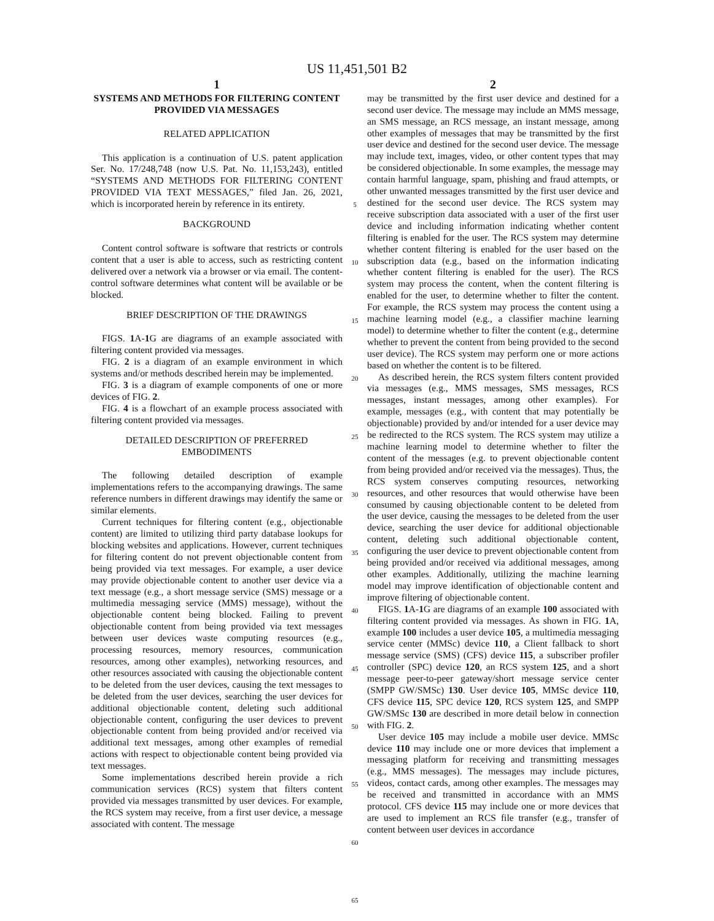US 11,451,501 B2
1
SYSTEMS AND METHODS FOR FILTERING CONTENT PROVIDED VIA MESSAGES
RELATED APPLICATION
This application is a continuation of U.S. patent application Ser. No. 17/248,748 (now U.S. Pat. No. 11,153,243), entitled “SYSTEMS AND METHODS FOR FILTERING CONTENT PROVIDED VIA TEXT MESSAGES,” filed Jan. 26, 2021, which is incorporated herein by reference in its entirety.
BACKGROUND
Content control software is software that restricts or controls content that a user is able to access, such as restricting content delivered over a network via a browser or via email. The content-control software determines what content will be available or be blocked.
BRIEF DESCRIPTION OF THE DRAWINGS
FIGS. 1 A-1 G are diagrams of an example associated with filtering content provided via messages.
FIG. 2 is a diagram of an example environment in which systems and/or methods described herein may be implemented.
FIG. 3 is a diagram of example components of one or more devices of FIG. 2.
FIG. 4 is a flowchart of an example process associated with filtering content provided via messages.
DETAILED DESCRIPTION OF PREFERRED EMBODIMENTS
The following detailed description of example implementations refers to the accompanying drawings. The same reference numbers in different drawings may identify the same or similar elements.
Current techniques for filtering content (e.g., objectionable content) are limited to utilizing third party database lookups for blocking websites and applications. However, current techniques for filtering content do not prevent objectionable content from being provided via text messages. For example, a user device may provide objectionable content to another user device via a text message (e.g., a short message service (SMS) message or a multimedia messaging service (MMS) message), without the objectionable content being blocked. Failing to prevent objectionable content from being provided via text messages between user devices waste computing resources (e.g., processing resources, memory resources, communication resources, among other examples), networking resources, and other resources associated with causing the objectionable content to be deleted from the user devices, causing the text messages to be deleted from the user devices, searching the user devices for additional objectionable content, deleting such additional objectionable content, configuring the user devices to prevent objectionable content from being provided and/or received via additional text messages, among other examples of remedial actions with respect to objectionable content being provided via text messages.
Some implementations described herein provide a rich communication services (RCS) system that filters content provided via messages transmitted by user devices. For example, the RCS system may receive, from a first user device, a message associated with content. The message
5
10
15
20
25
30
35
40
45
50
55
60
65
2
may be transmitted by the first user device and destined for a second user device. The message may include an MMS message, an SMS message, an RCS message, an instant message, among other examples of messages that may be transmitted by the first user device and destined for the second user device. The message may include text, images, video, or other content types that may be considered objectionable. In some examples, the message may contain harmful language, spam, phishing and fraud attempts, or other unwanted messages transmitted by the first user device and destined for the second user device. The RCS system may receive subscription data associated with a user of the first user device and including information indicating whether content filtering is enabled for the user. The RCS system may determine whether content filtering is enabled for the user based on the subscription data (e.g., based on the information indicating whether content filtering is enabled for the user). The RCS system may process the content, when the content filtering is enabled for the user, to determine whether to filter the content. For example, the RCS system may process the content using a machine learning model (e.g., a classifier machine learning model) to determine whether to filter the content (e.g., determine whether to prevent the content from being provided to the second user device). The RCS system may perform one or more actions based on whether the content is to be filtered.
As described herein, the RCS system filters content provided via messages (e.g., MMS messages, SMS messages, RCS messages, instant messages, among other examples). For example, messages (e.g., with content that may potentially be objectionable) provided by and/or intended for a user device may be redirected to the RCS system. The RCS system may utilize a machine learning model to determine whether to filter the content of the messages (e.g. to prevent objectionable content from being provided and/or received via the messages). Thus, the RCS system conserves computing resources, networking resources, and other resources that would otherwise have been consumed by causing objectionable content to be deleted from the user device, causing the messages to be deleted from the user device, searching the user device for additional objectionable content, deleting such additional objectionable content, configuring the user device to prevent objectionable content from being provided and/or received via additional messages, among other examples. Additionally, utilizing the machine learning model may improve identification of objectionable content and improve filtering of objectionable content.
FIGS. 1 A-1 G are diagrams of an example 100 associated with filtering content provided via messages. As shown in FIG. 1 A, example 100 includes a user device 105, a multimedia messaging service center (MMSc) device 110, a Client fallback to short message service (SMS) (CFS) device 115, a subscriber profiler controller (SPC) device 120, an RCS system 125, and a short message peer-to-peer gateway/short message service center (SMPP GW/SMSc) 130. User device 105, MMSc device 110, CFS device 115, SPC device 120, RCS system 125, and SMPP GW/SMSc 130 are described in more detail below in connection with FIG. 2.
User device 105 may include a mobile user device. MMSc device 110 may include one or more devices that implement a messaging platform for receiving and transmitting messages (e.g., MMS messages). The messages may include pictures, videos, contact cards, among other examples. The messages may be received and transmitted in accordance with an MMS protocol. CFS device 115 may include one or more devices that are used to implement an RCS file transfer (e.g., transfer of content between user devices in accordance